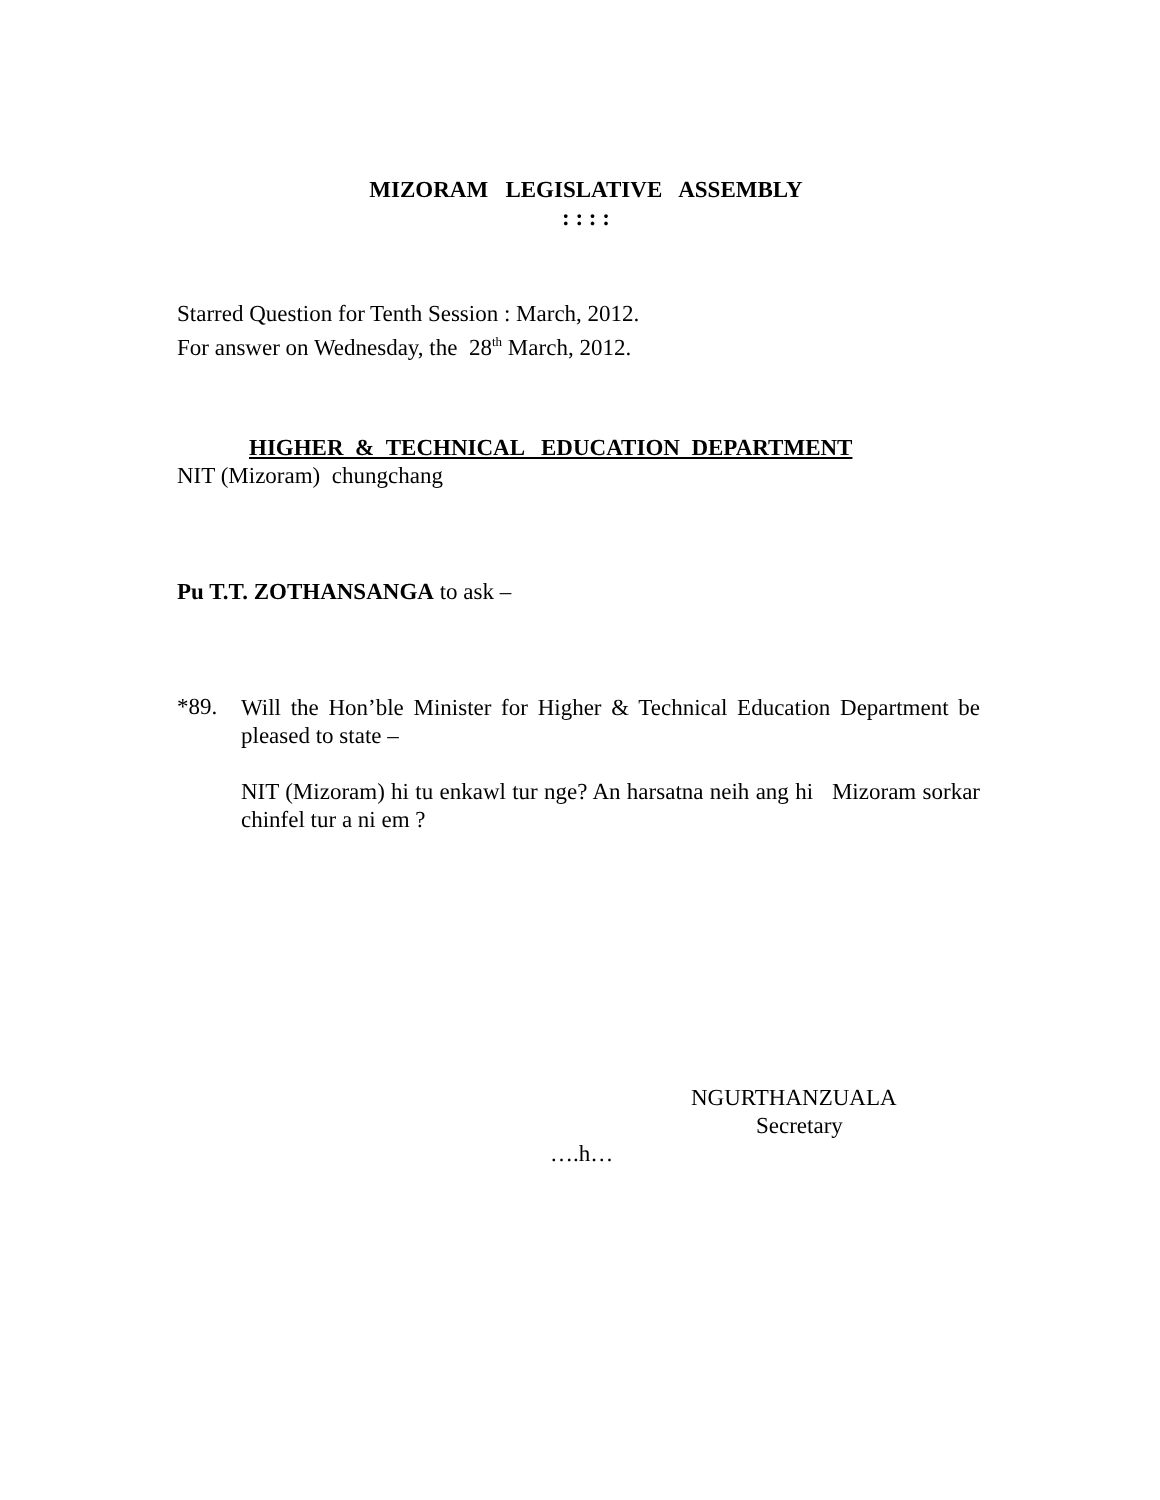MIZORAM LEGISLATIVE ASSEMBLY
: : : :
Starred Question for Tenth Session : March, 2012.
For answer on Wednesday, the 28<sup>th</sup> March, 2012.
HIGHER & TECHNICAL EDUCATION DEPARTMENT
NIT (Mizoram) chungchang
Pu T.T. ZOTHANSANGA to ask –
*89.
Will the Hon’ble Minister for Higher & Technical Education Department be pleased to state –
NIT (Mizoram) hi tu enkawl tur nge? An harsatna neih ang hi Mizoram sorkar chinfel tur a ni em ?
NGURTHANZUALA
Secretary
….h…